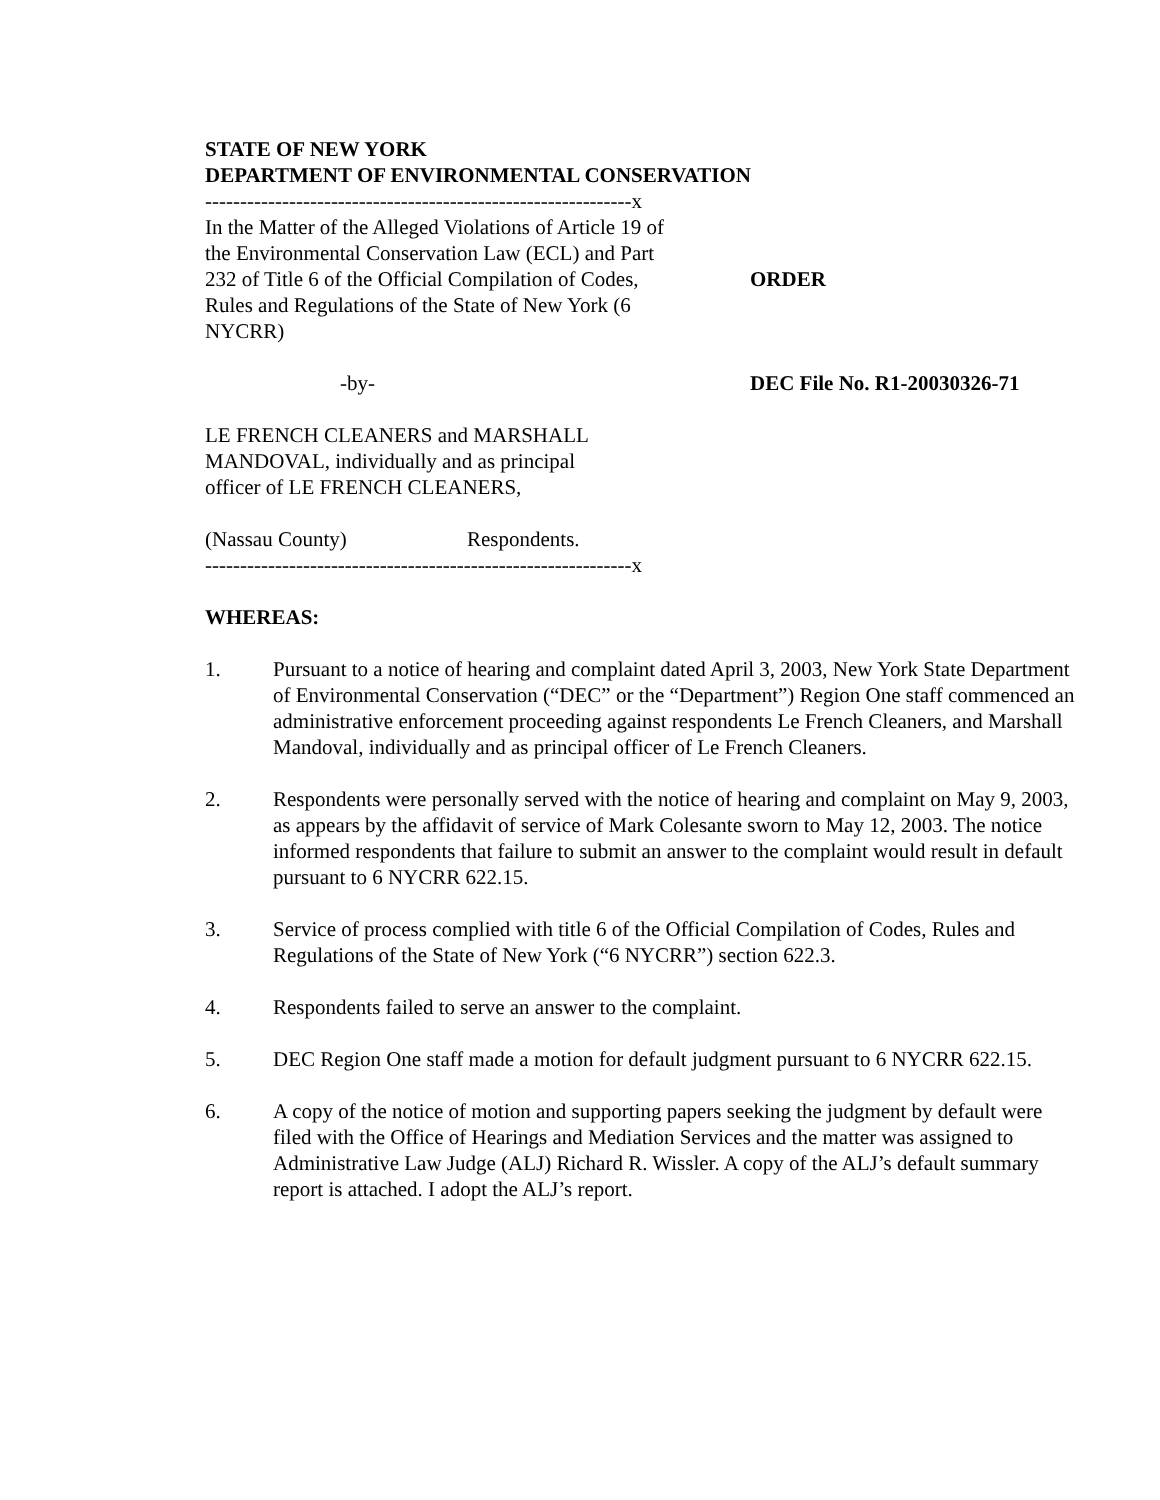STATE OF NEW YORK
DEPARTMENT OF ENVIRONMENTAL CONSERVATION
-------------------------------------------------------------x
In the Matter of the Alleged Violations of Article 19 of the Environmental Conservation Law (ECL) and Part 232 of Title 6 of the Official Compilation of Codes, Rules and Regulations of the State of New York (6 NYCRR)
ORDER
-by- DEC File No. R1-20030326-71
LE FRENCH CLEANERS and MARSHALL MANDOVAL, individually and as principal officer of LE FRENCH CLEANERS,
(Nassau County) Respondents.
-------------------------------------------------------------x
WHEREAS:
1. Pursuant to a notice of hearing and complaint dated April 3, 2003, New York State Department of Environmental Conservation (“DEC” or the “Department”) Region One staff commenced an administrative enforcement proceeding against respondents Le French Cleaners, and Marshall Mandoval, individually and as principal officer of Le French Cleaners.
2. Respondents were personally served with the notice of hearing and complaint on May 9, 2003, as appears by the affidavit of service of Mark Colesante sworn to May 12, 2003. The notice informed respondents that failure to submit an answer to the complaint would result in default pursuant to 6 NYCRR 622.15.
3. Service of process complied with title 6 of the Official Compilation of Codes, Rules and Regulations of the State of New York (“6 NYCRR”) section 622.3.
4. Respondents failed to serve an answer to the complaint.
5. DEC Region One staff made a motion for default judgment pursuant to 6 NYCRR 622.15.
6. A copy of the notice of motion and supporting papers seeking the judgment by default were filed with the Office of Hearings and Mediation Services and the matter was assigned to Administrative Law Judge (ALJ) Richard R. Wissler. A copy of the ALJ’s default summary report is attached. I adopt the ALJ’s report.